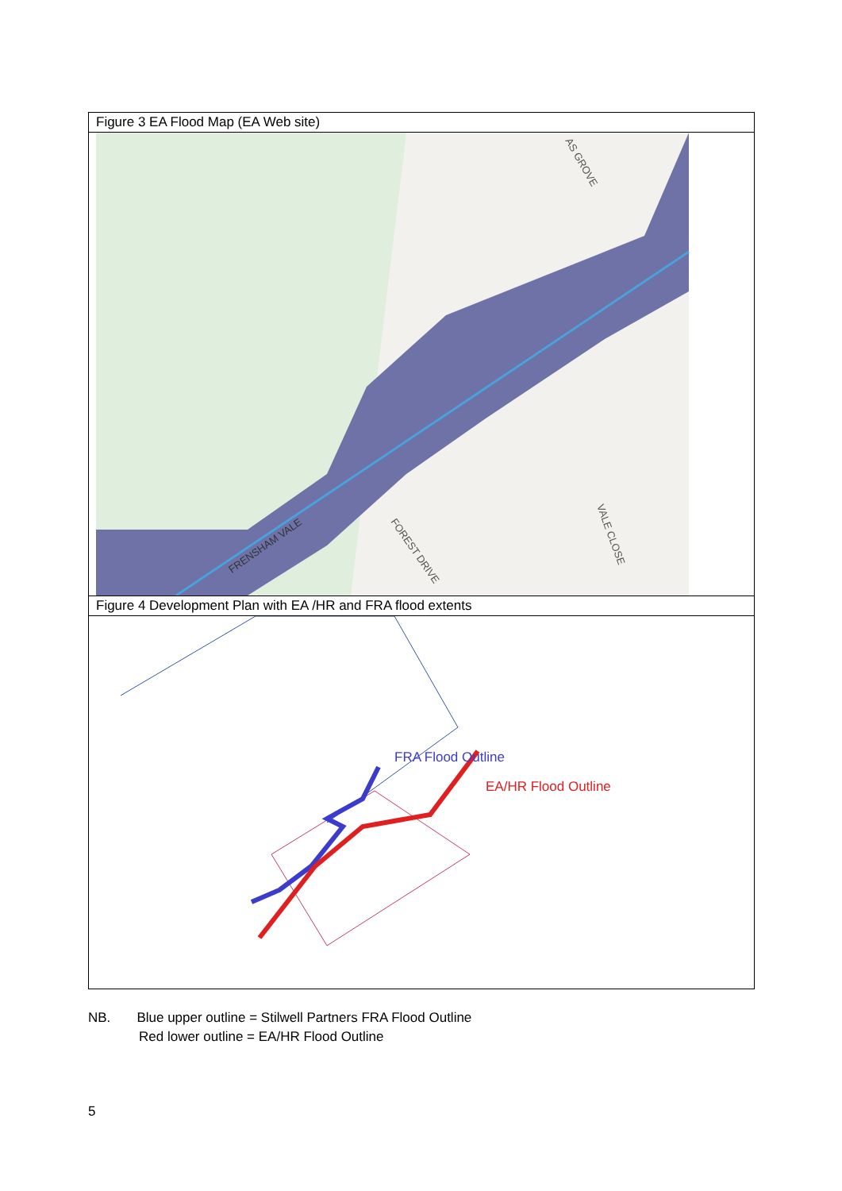Figure 3 EA Flood Map (EA Web site)
AS GROVE
VALE CLOSE
FOREST DRIVE
FRENSHAM VALE
Figure 4 Development Plan with EA /HR and FRA flood extents
FRA Flood Outline
EA/HR Flood Outline
NB. Blue upper outline = Stilwell Partners FRA Flood Outline
Red lower outline = EA/HR Flood Outline
5